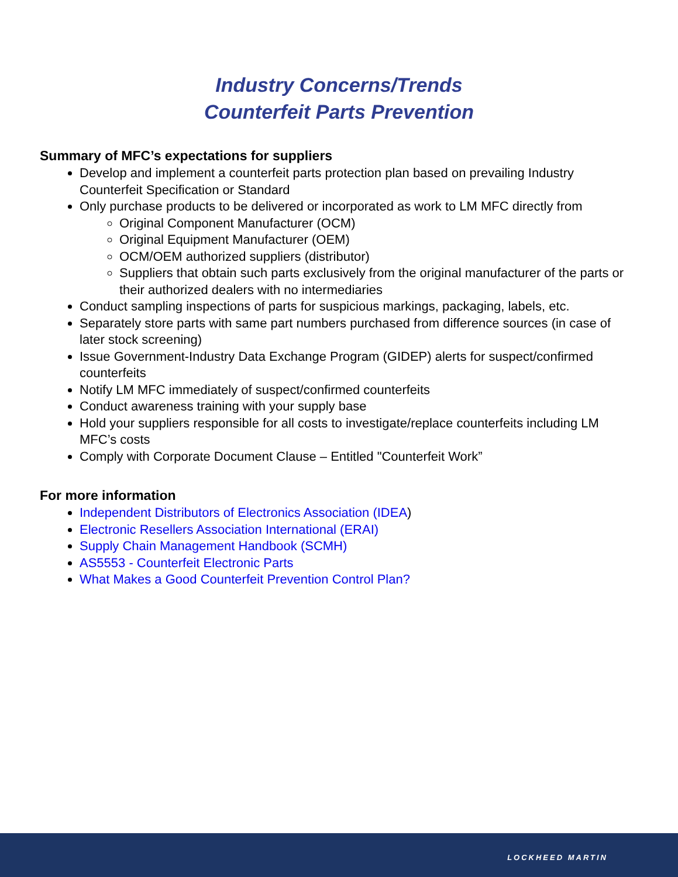Industry Concerns/Trends
Counterfeit Parts Prevention
Summary of MFC’s expectations for suppliers
Develop and implement a counterfeit parts protection plan based on prevailing Industry Counterfeit Specification or Standard
Only purchase products to be delivered or incorporated as work to LM MFC directly from
Original Component Manufacturer (OCM)
Original Equipment Manufacturer (OEM)
OCM/OEM authorized suppliers (distributor)
Suppliers that obtain such parts exclusively from the original manufacturer of the parts or their authorized dealers with no intermediaries
Conduct sampling inspections of parts for suspicious markings, packaging, labels, etc.
Separately store parts with same part numbers purchased from difference sources (in case of later stock screening)
Issue Government-Industry Data Exchange Program (GIDEP) alerts for suspect/confirmed counterfeits
Notify LM MFC immediately of suspect/confirmed counterfeits
Conduct awareness training with your supply base
Hold your suppliers responsible for all costs to investigate/replace counterfeits including LM MFC’s costs
Comply with Corporate Document Clause – Entitled "Counterfeit Work”
For more information
Independent Distributors of Electronics Association (IDEA)
Electronic Resellers Association International (ERAI)
Supply Chain Management Handbook (SCMH)
AS5553 - Counterfeit Electronic Parts
What Makes a Good Counterfeit Prevention Control Plan?
LOCKHEED MARTIN